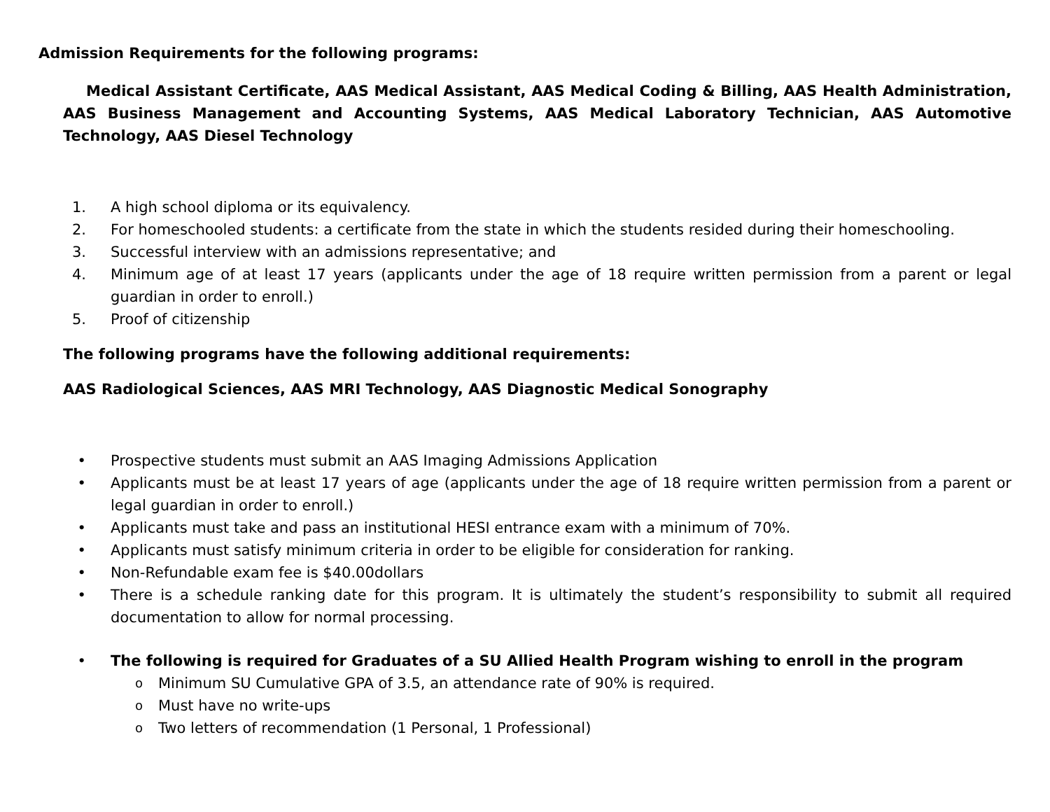Admission Requirements for the following programs:
Medical Assistant Certificate, AAS Medical Assistant, AAS Medical Coding & Billing, AAS Health Administration, AAS Business Management and Accounting Systems, AAS Medical Laboratory Technician, AAS Automotive Technology, AAS Diesel Technology
1. A high school diploma or its equivalency.
2. For homeschooled students: a certificate from the state in which the students resided during their homeschooling.
3. Successful interview with an admissions representative; and
4. Minimum age of at least 17 years (applicants under the age of 18 require written permission from a parent or legal guardian in order to enroll.)
5. Proof of citizenship
The following programs have the following additional requirements:
AAS Radiological Sciences, AAS MRI Technology, AAS Diagnostic Medical Sonography
• Prospective students must submit an AAS Imaging Admissions Application
• Applicants must be at least 17 years of age (applicants under the age of 18 require written permission from a parent or legal guardian in order to enroll.)
• Applicants must take and pass an institutional HESI entrance exam with a minimum of 70%.
• Applicants must satisfy minimum criteria in order to be eligible for consideration for ranking.
• Non-Refundable exam fee is $40.00dollars
• There is a schedule ranking date for this program. It is ultimately the student’s responsibility to submit all required documentation to allow for normal processing.
• The following is required for Graduates of a SU Allied Health Program wishing to enroll in the program
o Minimum SU Cumulative GPA of 3.5, an attendance rate of 90% is required.
o Must have no write-ups
o Two letters of recommendation (1 Personal, 1 Professional)